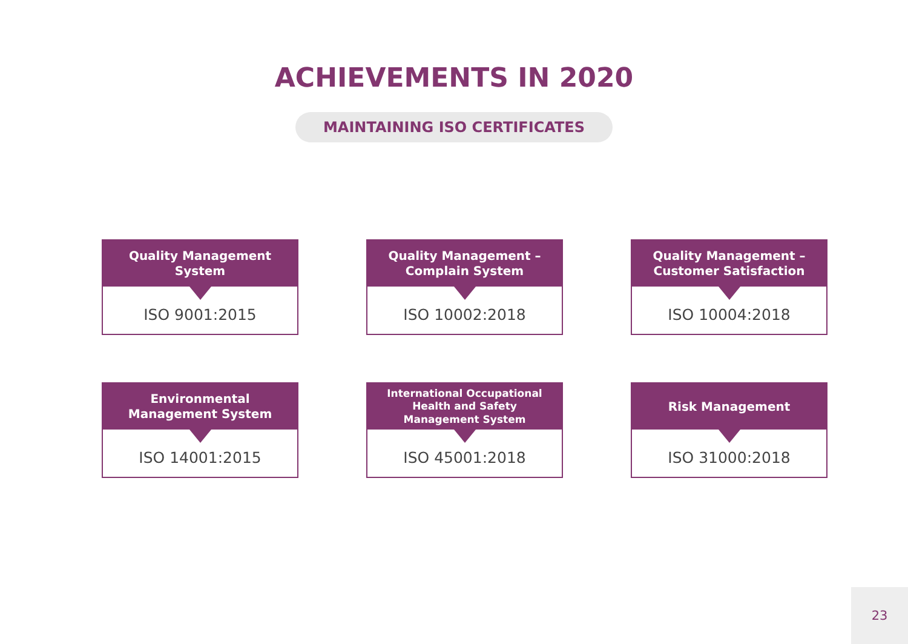ACHIEVEMENTS IN 2020
MAINTAINING ISO CERTIFICATES
Quality Management
System
ISO 9001:2015
Quality Management –
Complain System
ISO 10002:2018
Quality Management –
Customer Satisfaction
ISO 10004:2018
Environmental
Management System
ISO 14001:2015
International Occupational
Health and Safety
Management System
ISO 45001:2018
Risk Management
ISO 31000:2018
23